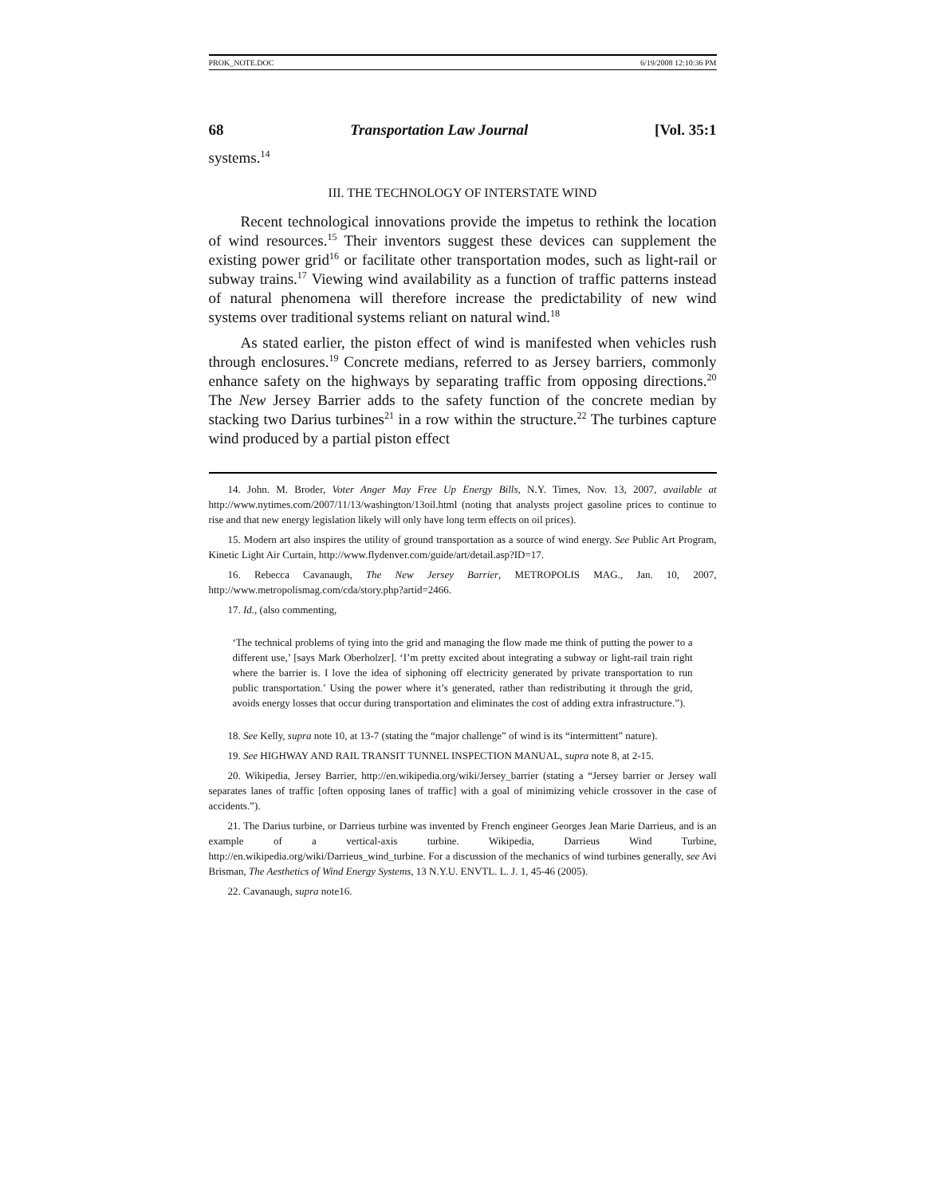PROK_NOTE.DOC 6/19/2008 12:10:36 PM
68 Transportation Law Journal [Vol. 35:1
systems.<sup>14</sup>
III. THE TECHNOLOGY OF INTERSTATE WIND
Recent technological innovations provide the impetus to rethink the location of wind resources.<sup>15</sup> Their inventors suggest these devices can supplement the existing power grid<sup>16</sup> or facilitate other transportation modes, such as light-rail or subway trains.<sup>17</sup> Viewing wind availability as a function of traffic patterns instead of natural phenomena will therefore increase the predictability of new wind systems over traditional systems reliant on natural wind.<sup>18</sup>
As stated earlier, the piston effect of wind is manifested when vehicles rush through enclosures.<sup>19</sup> Concrete medians, referred to as Jersey barriers, commonly enhance safety on the highways by separating traffic from opposing directions.<sup>20</sup> The New Jersey Barrier adds to the safety function of the concrete median by stacking two Darius turbines<sup>21</sup> in a row within the structure.<sup>22</sup> The turbines capture wind produced by a partial piston effect
14. John. M. Broder, Voter Anger May Free Up Energy Bills, N.Y. Times, Nov. 13, 2007, available at http://www.nytimes.com/2007/11/13/washington/13oil.html (noting that analysts project gasoline prices to continue to rise and that new energy legislation likely will only have long term effects on oil prices).
15. Modern art also inspires the utility of ground transportation as a source of wind energy. See Public Art Program, Kinetic Light Air Curtain, http://www.flydenver.com/guide/art/detail.asp?ID=17.
16. Rebecca Cavanaugh, The New Jersey Barrier, METROPOLIS MAG., Jan. 10, 2007, http://www.metropolismag.com/cda/story.php?artid=2466.
17. Id., (also commenting,
‘The technical problems of tying into the grid and managing the flow made me think of putting the power to a different use,’ [says Mark Oberholzer]. ‘I’m pretty excited about integrating a subway or light-rail train right where the barrier is. I love the idea of siphoning off electricity generated by private transportation to run public transportation.’ Using the power where it’s generated, rather than redistributing it through the grid, avoids energy losses that occur during transportation and eliminates the cost of adding extra infrastructure.”).
18. See Kelly, supra note 10, at 13-7 (stating the “major challenge” of wind is its “intermittent” nature).
19. See HIGHWAY AND RAIL TRANSIT TUNNEL INSPECTION MANUAL, supra note 8, at 2-15.
20. Wikipedia, Jersey Barrier, http://en.wikipedia.org/wiki/Jersey_barrier (stating a “Jersey barrier or Jersey wall separates lanes of traffic [often opposing lanes of traffic] with a goal of minimizing vehicle crossover in the case of accidents.”).
21. The Darius turbine, or Darrieus turbine was invented by French engineer Georges Jean Marie Darrieus, and is an example of a vertical-axis turbine. Wikipedia, Darrieus Wind Turbine, http://en.wikipedia.org/wiki/Darrieus_wind_turbine. For a discussion of the mechanics of wind turbines generally, see Avi Brisman, The Aesthetics of Wind Energy Systems, 13 N.Y.U. ENVTL. L. J. 1, 45-46 (2005).
22. Cavanaugh, supra note16.